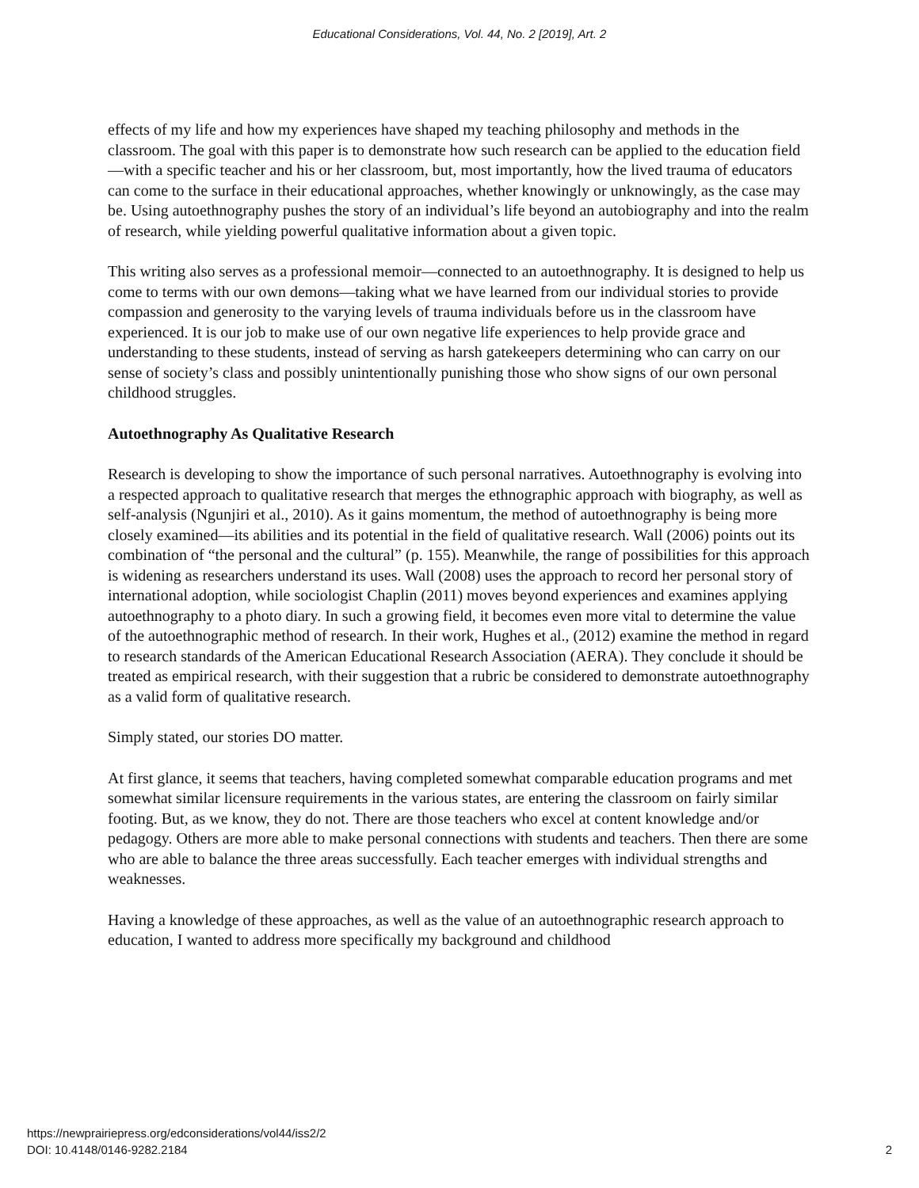Educational Considerations, Vol. 44, No. 2 [2019], Art. 2
effects of my life and how my experiences have shaped my teaching philosophy and methods in the classroom. The goal with this paper is to demonstrate how such research can be applied to the education field—with a specific teacher and his or her classroom, but, most importantly, how the lived trauma of educators can come to the surface in their educational approaches, whether knowingly or unknowingly, as the case may be. Using autoethnography pushes the story of an individual’s life beyond an autobiography and into the realm of research, while yielding powerful qualitative information about a given topic.
This writing also serves as a professional memoir—connected to an autoethnography. It is designed to help us come to terms with our own demons—taking what we have learned from our individual stories to provide compassion and generosity to the varying levels of trauma individuals before us in the classroom have experienced. It is our job to make use of our own negative life experiences to help provide grace and understanding to these students, instead of serving as harsh gatekeepers determining who can carry on our sense of society’s class and possibly unintentionally punishing those who show signs of our own personal childhood struggles.
Autoethnography As Qualitative Research
Research is developing to show the importance of such personal narratives. Autoethnography is evolving into a respected approach to qualitative research that merges the ethnographic approach with biography, as well as self-analysis (Ngunjiri et al., 2010). As it gains momentum, the method of autoethnography is being more closely examined—its abilities and its potential in the field of qualitative research. Wall (2006) points out its combination of “the personal and the cultural” (p. 155). Meanwhile, the range of possibilities for this approach is widening as researchers understand its uses. Wall (2008) uses the approach to record her personal story of international adoption, while sociologist Chaplin (2011) moves beyond experiences and examines applying autoethnography to a photo diary. In such a growing field, it becomes even more vital to determine the value of the autoethnographic method of research. In their work, Hughes et al., (2012) examine the method in regard to research standards of the American Educational Research Association (AERA). They conclude it should be treated as empirical research, with their suggestion that a rubric be considered to demonstrate autoethnography as a valid form of qualitative research.
Simply stated, our stories DO matter.
At first glance, it seems that teachers, having completed somewhat comparable education programs and met somewhat similar licensure requirements in the various states, are entering the classroom on fairly similar footing. But, as we know, they do not. There are those teachers who excel at content knowledge and/or pedagogy. Others are more able to make personal connections with students and teachers. Then there are some who are able to balance the three areas successfully. Each teacher emerges with individual strengths and weaknesses.
Having a knowledge of these approaches, as well as the value of an autoethnographic research approach to education, I wanted to address more specifically my background and childhood
https://newprairiepress.org/edconsiderations/vol44/iss2/2
DOI: 10.4148/0146-9282.2184
2